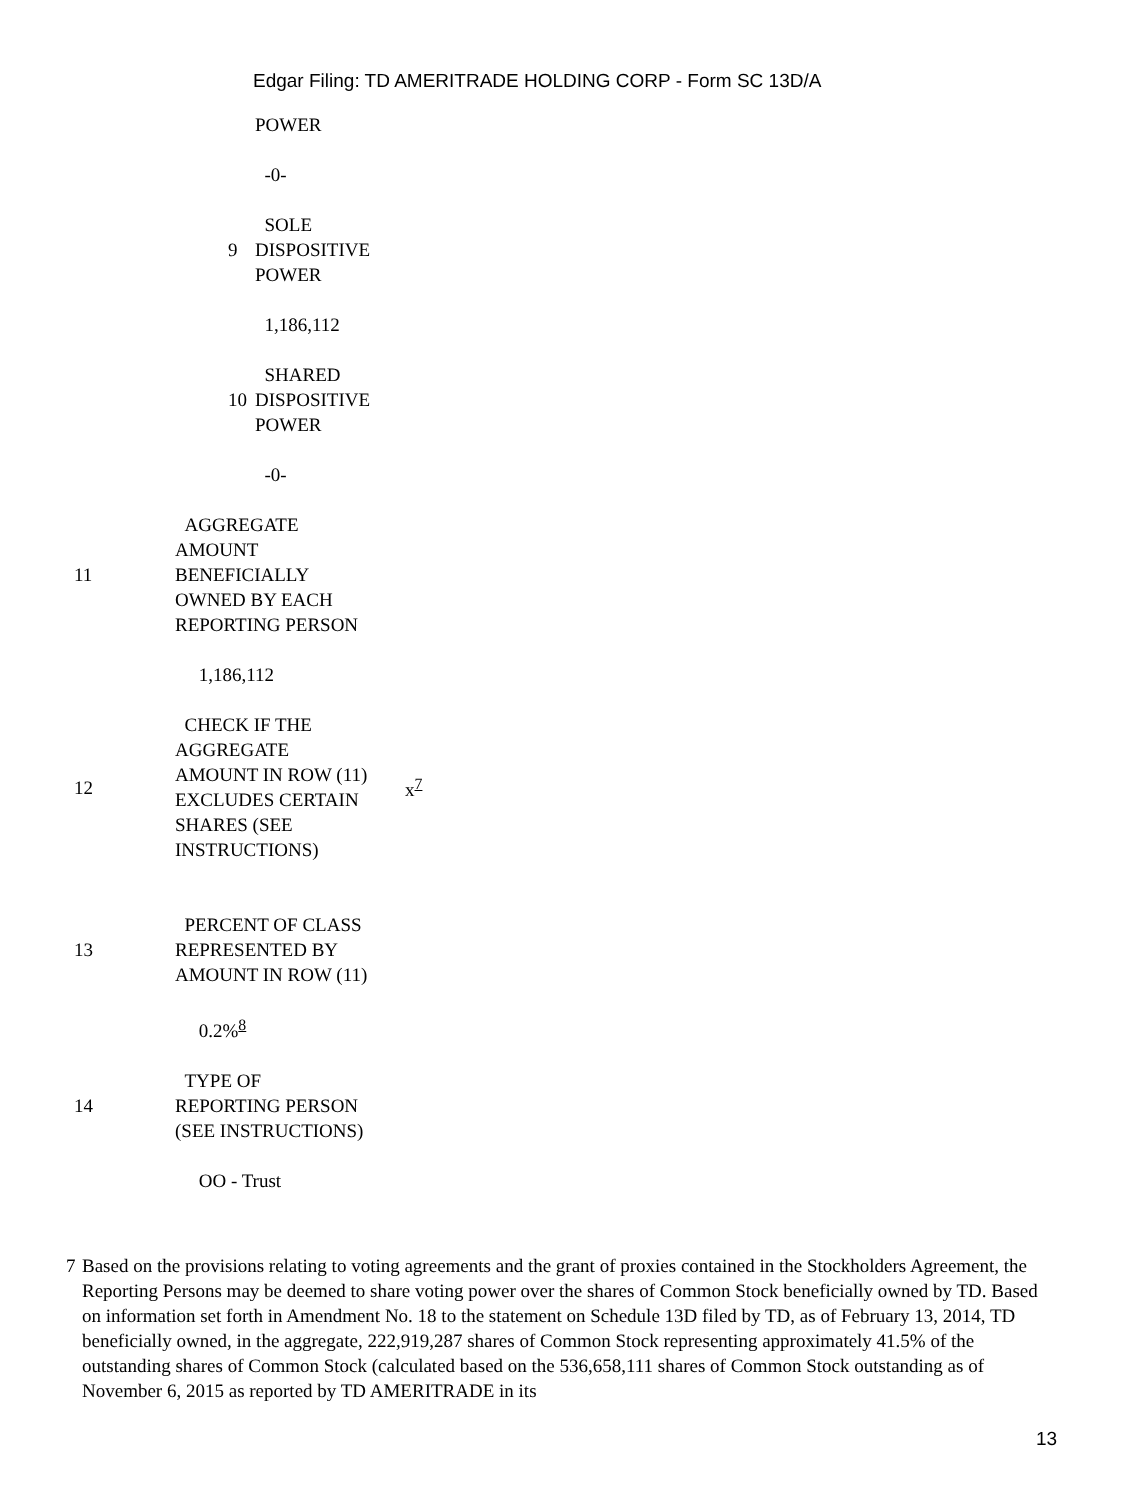Edgar Filing: TD AMERITRADE HOLDING CORP - Form SC 13D/A
| | POWER -0- |
| 9 | SOLE DISPOSITIVE POWER |
| | 1,186,112 |
| 10 | SHARED DISPOSITIVE POWER |
| | -0- |
| 11 | AGGREGATE AMOUNT BENEFICIALLY OWNED BY EACH REPORTING PERSON | |
| | 1,186,112 | |
| 12 | CHECK IF THE AGGREGATE AMOUNT IN ROW (11) EXCLUDES CERTAIN SHARES (SEE INSTRUCTIONS) | x<sup>7</sup> |
| 13 | PERCENT OF CLASS REPRESENTED BY AMOUNT IN ROW (11) | |
| | 0.2%<sup>8</sup> | |
| 14 | TYPE OF REPORTING PERSON (SEE INSTRUCTIONS) | |
| | OO - Trust | |
7 Based on the provisions relating to voting agreements and the grant of proxies contained in the Stockholders Agreement, the Reporting Persons may be deemed to share voting power over the shares of Common Stock beneficially owned by TD. Based on information set forth in Amendment No. 18 to the statement on Schedule 13D filed by TD, as of February 13, 2014, TD beneficially owned, in the aggregate, 222,919,287 shares of Common Stock representing approximately 41.5% of the outstanding shares of Common Stock (calculated based on the 536,658,111 shares of Common Stock outstanding as of November 6, 2015 as reported by TD AMERITRADE in its
13